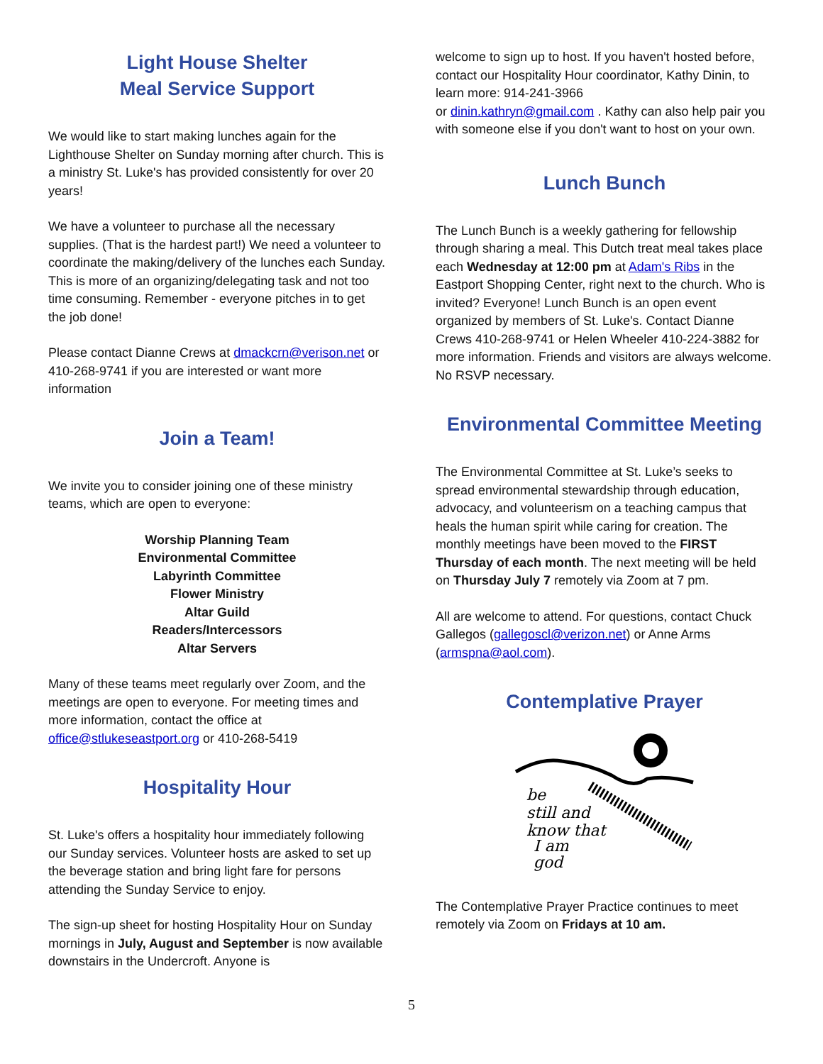Light House Shelter
Meal Service Support
We would like to start making lunches again for the Lighthouse Shelter on Sunday morning after church. This is a ministry St. Luke's has provided consistently for over 20 years!
We have a volunteer to purchase all the necessary supplies. (That is the hardest part!) We need a volunteer to coordinate the making/delivery of the lunches each Sunday. This is more of an organizing/delegating task and not too time consuming. Remember - everyone pitches in to get the job done!
Please contact Dianne Crews at dmackcrn@verison.net or 410-268-9741 if you are interested or want more information
Join a Team!
We invite you to consider joining one of these ministry teams, which are open to everyone:
Worship Planning Team
Environmental Committee
Labyrinth Committee
Flower Ministry
Altar Guild
Readers/Intercessors
Altar Servers
Many of these teams meet regularly over Zoom, and the meetings are open to everyone. For meeting times and more information, contact the office at office@stlukeseastport.org or 410-268-5419
Hospitality Hour
St. Luke's offers a hospitality hour immediately following our Sunday services. Volunteer hosts are asked to set up the beverage station and bring light fare for persons attending the Sunday Service to enjoy.
The sign-up sheet for hosting Hospitality Hour on Sunday mornings in July, August and September is now available downstairs in the Undercroft. Anyone is
welcome to sign up to host. If you haven't hosted before, contact our Hospitality Hour coordinator, Kathy Dinin, to learn more: 914-241-3966
or dinin.kathryn@gmail.com . Kathy can also help pair you with someone else if you don't want to host on your own.
Lunch Bunch
The Lunch Bunch is a weekly gathering for fellowship through sharing a meal. This Dutch treat meal takes place each Wednesday at 12:00 pm at Adam's Ribs in the Eastport Shopping Center, right next to the church. Who is invited? Everyone! Lunch Bunch is an open event organized by members of St. Luke's. Contact Dianne Crews 410-268-9741 or Helen Wheeler 410-224-3882 for more information. Friends and visitors are always welcome. No RSVP necessary.
Environmental Committee Meeting
The Environmental Committee at St. Luke’s seeks to spread environmental stewardship through education, advocacy, and volunteerism on a teaching campus that heals the human spirit while caring for creation. The monthly meetings have been moved to the FIRST Thursday of each month. The next meeting will be held on Thursday July 7 remotely via Zoom at 7 pm.
All are welcome to attend. For questions, contact Chuck Gallegos (gallegoscl@verizon.net) or Anne Arms (armspna@aol.com).
Contemplative Prayer
be
still and
know that
I am
god
The Contemplative Prayer Practice continues to meet remotely via Zoom on Fridays at 10 am.
5